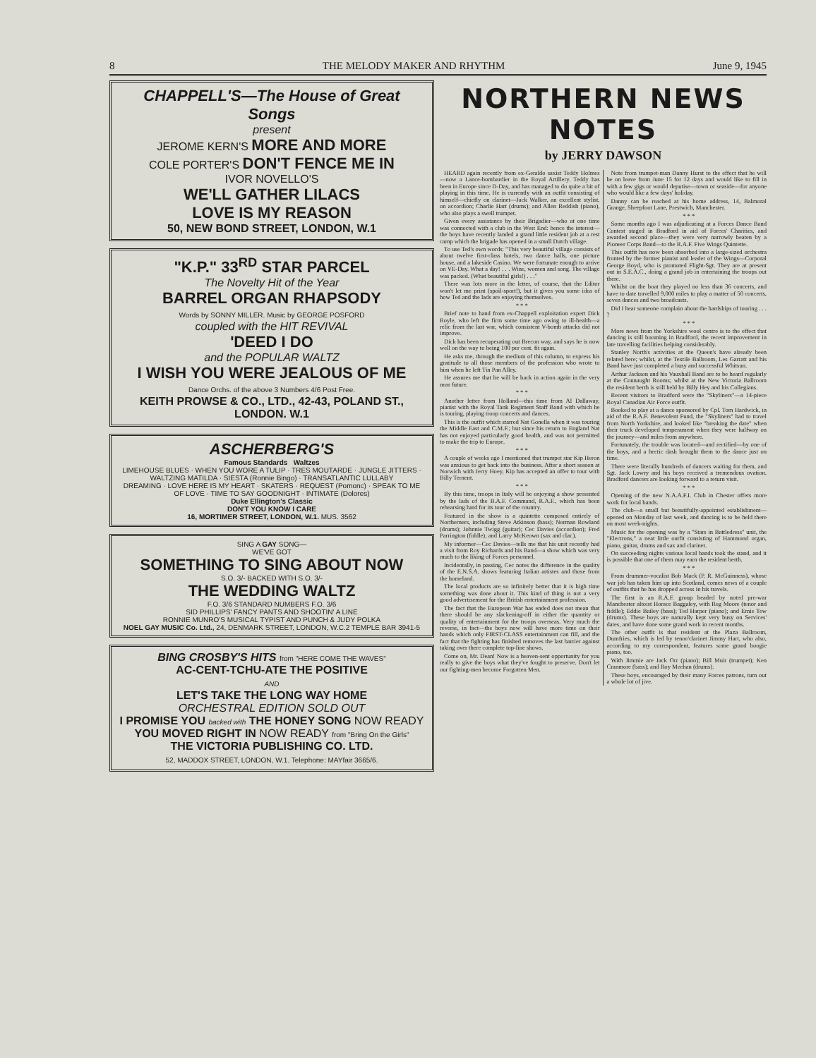8 THE MELODY MAKER AND RHYTHM June 9, 1945
CHAPPELL'S—The House of Great Songs
present
JEROME KERN'S MORE AND MORE
COLE PORTER'S DON'T FENCE ME IN
IVOR NOVELLO'S
WE'LL GATHER LILACS
LOVE IS MY REASON
50, NEW BOND STREET, LONDON, W.1
"K.P." 33<sup>RD</sup> STAR PARCEL
The Novelty Hit of the Year
BARREL ORGAN RHAPSODY
Words by SONNY MILLER. Music by GEORGE POSFORD
coupled with the HIT REVIVAL
'DEED I DO
and the POPULAR WALTZ
I WISH YOU WERE JEALOUS OF ME
Dance Orchs. of the above 3 Numbers 4/6 Post Free.
KEITH PROWSE & CO., LTD., 42-43, POLAND ST., LONDON. W.1
ASCHERBERG'S
Famous Standards Waltzes
LIMEHOUSE BLUES · WHEN YOU WORE A TULIP · TRES MOUTARDE · JUNGLE JITTERS · WALTZING MATILDA · SIESTA (Ronnie Bingo) · TRANSATLANTIC LULLABY
DREAMING · LOVE HERE IS MY HEART · SKATERS · REQUEST (Pomonc) · SPEAK TO ME OF LOVE · TIME TO SAY GOODNIGHT · INTIMATE (Dolores)
Duke Ellington's Classic
DON'T YOU KNOW I CARE
16, MORTIMER STREET, LONDON, W.1. MUS. 3562
SING A GAY SONG—
WE'VE GOT
SOMETHING TO SING ABOUT NOW
S.O. 3/- BACKED WITH S.O. 3/-
THE WEDDING WALTZ
F.O. 3/6 STANDARD NUMBERS F.O. 3/6
SID PHILLIPS' FANCY PANTS AND SHOOTIN' A LINE
RONNIE MUNRO'S MUSICAL TYPIST AND PUNCH & JUDY POLKA
NOEL GAY MUSIC Co. Ltd., 24, DENMARK STREET, LONDON, W.C.2 TEMPLE BAR 3941-5
BING CROSBY'S HITS from "HERE COME THE WAVES"
AC-CENT-TCHU-ATE THE POSITIVE
AND
LET'S TAKE THE LONG WAY HOME
ORCHESTRAL EDITION SOLD OUT
I PROMISE YOU backed with THE HONEY SONG NOW READY
YOU MOVED RIGHT IN NOW READY from "Bring On the Girls"
THE VICTORIA PUBLISHING CO. LTD.
52, MADDOX STREET, LONDON, W.1. Telephone: MAYfair 3665/6.
NORTHERN NEWS NOTES
by JERRY DAWSON
HEARD again recently from ex-Geraldo saxist Teddy Holmes—now a Lance-bombardier in the Royal Artillery. Teddy has been in Europe since D-Day, and has managed to do quite a bit of playing in this time. He is currently with an outfit consisting of himself—chiefly on clarinet—Jack Walker, an excellent stylist, on accordion; Charlie Hart (drums); and Allen Reddish (piano), who also plays a swell trumpet.
Given every assistance by their Brigadier—who at one time was connected with a club in the West End: hence the interest—the boys have recently landed a grand little resident job at a rest camp which the brigade has opened in a small Dutch village.
To use Ted's own words: "This very beautiful village consists of about twelve first-class hotels, two dance halls, one picture house, and a lakeside Casino. We were fortunate enough to arrive on VE-Day. What a day! . . . Wine, women and song. The village was packed. (What beautiful girls!) . . ."
There was lots more in the letter, of course, that the Editor won't let me print (spoil-sport!), but it gives you some idea of how Ted and the lads are enjoying themselves.
* * *
Brief note to hand from ex-Chappell exploitation expert Dick Royle, who left the firm some time ago owing to ill-health—a relic from the last war, which consistent V-bomb attacks did not improve.
Dick has been recuperating out Brecon way, and says he is now well on the way to being 100 per cent. fit again.
He asks me, through the medium of this column, to express his gratitude to all those members of the profession who wrote to him when he left Tin Pan Alley.
He assures me that he will be back in action again in the very near future.
* * *
Another letter from Holland—this time from Al Dallaway, pianist with the Royal Tank Regiment Staff Band with which he is touring, playing troop concerts and dances.
This is the outfit which starred Nat Gonella when it was touring the Middle East and C.M.F.; but since his return to England Nat has not enjoyed particularly good health, and was not permitted to make the trip to Europe.
* * *
A couple of weeks ago I mentioned that trumpet star Kip Heron was anxious to get back into the business. After a short season at Norwich with Jerry Hoey, Kip has accepted an offer to tour with Billy Ternent.
* * *
By this time, troops in Italy will be enjoying a show presented by the lads of the B.A.F. Command, R.A.F., which has been rehearsing hard for its tour of the country.
Featured in the show is a quintette composed entirely of Northerners, including Steve Atkinson (bass); Norman Rowland (drums); Johnnie Twigg (guitar); Cec Davies (accordion); Fred Parrington (fiddle); and Larry McKeown (sax and clar.).
My informer—Cec Davies—tells me that his unit recently had a visit from Roy Richards and his Band—a show which was very much to the liking of Forces personnel.
Incidentally, in passing, Cec notes the difference in the quality of the E.N.S.A. shows featuring Italian artistes and those from the homeland.
The local products are so infinitely better that it is high time something was done about it. This kind of thing is not a very good advertisement for the British entertainment profession.
The fact that the European War has ended does not mean that there should be any slackening-off in either the quantity or quality of entertainment for the troops overseas. Very much the reverse, in fact—the boys now will have more time on their hands which only FIRST-CLASS entertainment can fill, and the fact that the fighting has finished removes the last barrier against taking over there complete top-line shows.
Come on, Mr. Dean! Now is a heaven-sent opportunity for you really to give the boys what they've fought to preserve. Don't let our fighting-men become Forgotten Men.
Note from trumpet-man Danny Hurst to the effect that he will be on leave from June 15 for 12 days and would like to fill in with a few gigs or would deputise—town or seaside—for anyone who would like a few days' holiday.
Danny can be reached at his home address, 14, Balmoral Grange, Sheepfoot Lane, Prestwich, Manchester.
* * *
Some months ago I was adjudicating at a Forces Dance Band Contest staged in Bradford in aid of Forces' Charities, and awarded second place—they were very narrowly beaten by a Pioneer Corps Band—to the R.A.F. Five Wings Quintette.
This outfit has now been absorbed into a large-sized orchestra fronted by the former pianist and leader of the Wings—Corporal George Boyd, who is promoted Flight-Sgt. They are at present out in S.E.A.C., doing a grand job in entertaining the troops out there.
Whilst on the boat they played no less than 36 concerts, and have to date travelled 9,000 miles to play a matter of 50 concerts, seven dances and two broadcasts.
Did I hear someone complain about the hardships of touring . . . ?
* * *
More news from the Yorkshire wool centre is to the effect that dancing is still booming in Bradford, the recent improvement in late travelling facilities helping considerably.
Stanley North's activities at the Queen's have already been related here; whilst, at the Textile Ballroom, Les Garratt and his Band have just completed a busy and successful Whitsun.
Arthur Jackson and his Vauxhall Band are to be heard regularly at the Connaught Rooms; whilst at the New Victoria Ballroom the resident berth is still held by Billy Hey and his Collegians.
Recent visitors to Bradford were the "Skyliners"—a 14-piece Royal Canadian Air Force outfit.
Booked to play at a dance sponsored by Cpl. Tom Hardwick, in aid of the R.A.F. Benevolent Fund, the "Skyliners" had to travel from North Yorkshire, and looked like "breaking the date" when their truck developed temperament when they were halfway on the journey—and miles from anywhere.
Fortunately, the trouble was located—and rectified—by one of the boys, and a hectic dash brought them to the dance just on time.
There were literally hundreds of dancers waiting for them, and Sgt. Jack Lowry and his boys received a tremendous ovation. Bradford dancers are looking forward to a return visit.
* * *
Opening of the new N.A.A.F.I. Club in Chester offers more work for local bands.
The club—a small but beautifully-appointed establishment—opened on Monday of last week, and dancing is to be held there on most week-nights.
Music for the opening was by a "Stars in Battledress" unit, the "Electrons," a neat little outfit consisting of Hammond organ, piano, guitar, drums and sax and clarinet.
On succeeding nights various local bands took the stand, and it is possible that one of them may earn the resident berth.
* * *
From drummer-vocalist Bob Mack (P. R. McGuinness), whose war job has taken him up into Scotland, comes news of a couple of outfits that he has dropped across in his travels.
The first is an R.A.F. group headed by noted pre-war Manchester altoist Horace Baggaley, with Reg Moore (tenor and fiddle); Eddie Bailey (bass); Ted Harper (piano); and Ernie Tew (drums). These boys are naturally kept very busy on Services' dates, and have done some grand work in recent months.
The other outfit is that resident at the Plaza Ballroom, Dumfries, which is led by tenor/clarinet Jimmy Hart, who also, according to my correspondent, features some grand boogie piano, too.
With Jimmie are Jack Orr (piano); Bill Muir (trumpet); Ken Cranmore (bass); and Roy Meehan (drums).
These boys, encouraged by their many Forces patrons, turn out a whole lot of jive.